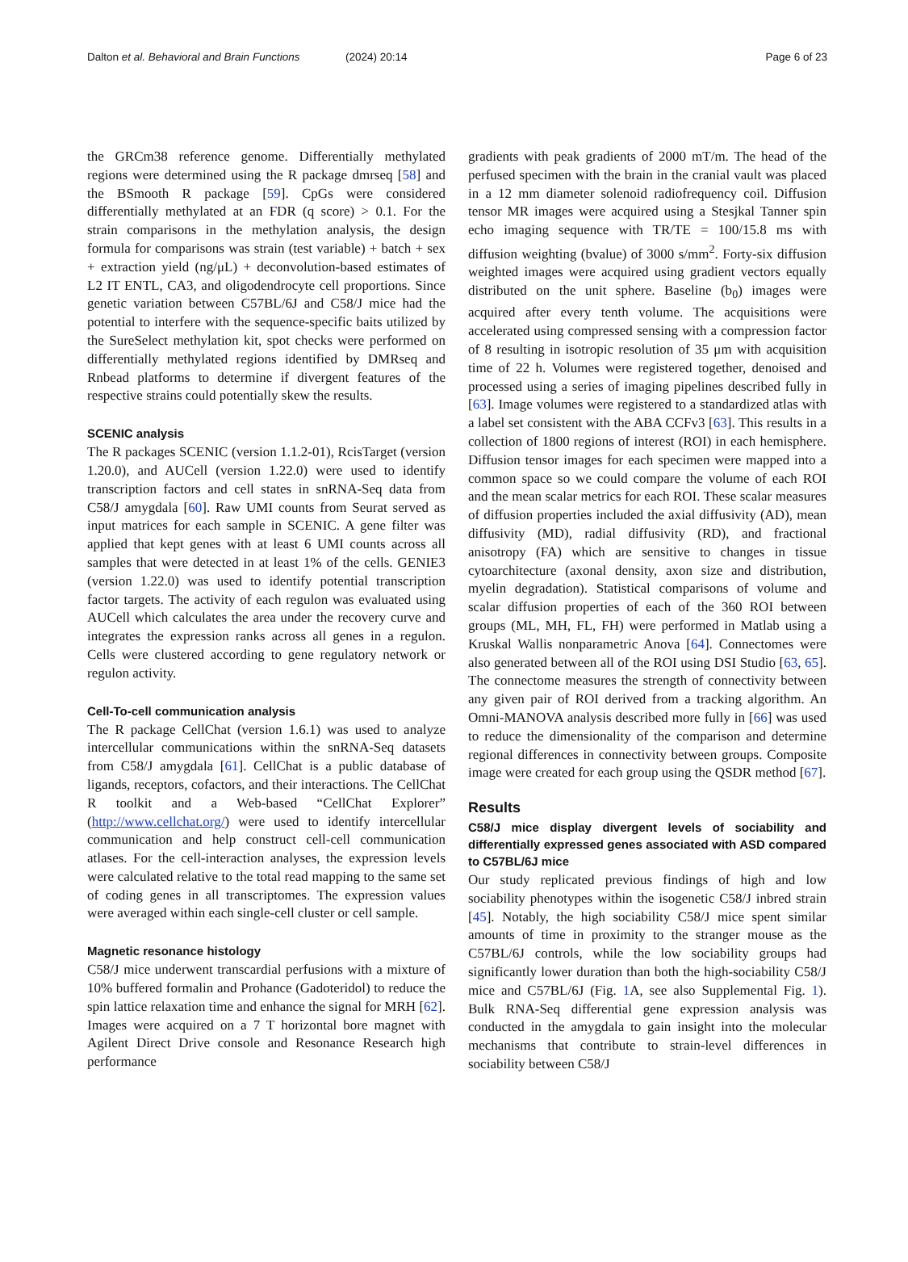Dalton et al. Behavioral and Brain Functions
(2024) 20:14 Page 6 of 23
the GRCm38 reference genome. Differentially methylated regions were determined using the R package dmrseq [58] and the BSmooth R package [59]. CpGs were considered differentially methylated at an FDR (q score) > 0.1. For the strain comparisons in the methylation analysis, the design formula for comparisons was strain (test variable) + batch + sex + extraction yield (ng/μL) + deconvolution-based estimates of L2 IT ENTL, CA3, and oligodendrocyte cell proportions. Since genetic variation between C57BL/6J and C58/J mice had the potential to interfere with the sequence-specific baits utilized by the SureSelect methylation kit, spot checks were performed on differentially methylated regions identified by DMRseq and Rnbead platforms to determine if divergent features of the respective strains could potentially skew the results.
SCENIC analysis
The R packages SCENIC (version 1.1.2-01), RcisTarget (version 1.20.0), and AUCell (version 1.22.0) were used to identify transcription factors and cell states in snRNA-Seq data from C58/J amygdala [60]. Raw UMI counts from Seurat served as input matrices for each sample in SCENIC. A gene filter was applied that kept genes with at least 6 UMI counts across all samples that were detected in at least 1% of the cells. GENIE3 (version 1.22.0) was used to identify potential transcription factor targets. The activity of each regulon was evaluated using AUCell which calculates the area under the recovery curve and integrates the expression ranks across all genes in a regulon. Cells were clustered according to gene regulatory network or regulon activity.
Cell-To-cell communication analysis
The R package CellChat (version 1.6.1) was used to analyze intercellular communications within the snRNA-Seq datasets from C58/J amygdala [61]. CellChat is a public database of ligands, receptors, cofactors, and their interactions. The CellChat R toolkit and a Web-based “CellChat Explorer” (http://www.cellchat.org/) were used to identify intercellular communication and help construct cell-cell communication atlases. For the cell-interaction analyses, the expression levels were calculated relative to the total read mapping to the same set of coding genes in all transcriptomes. The expression values were averaged within each single-cell cluster or cell sample.
Magnetic resonance histology
C58/J mice underwent transcardial perfusions with a mixture of 10% buffered formalin and Prohance (Gadoteridol) to reduce the spin lattice relaxation time and enhance the signal for MRH [62]. Images were acquired on a 7 T horizontal bore magnet with Agilent Direct Drive console and Resonance Research high performance
gradients with peak gradients of 2000 mT/m. The head of the perfused specimen with the brain in the cranial vault was placed in a 12 mm diameter solenoid radiofrequency coil. Diffusion tensor MR images were acquired using a Stesjkal Tanner spin echo imaging sequence with TR/TE = 100/15.8 ms with diffusion weighting (bvalue) of 3000 s/mm<sup>2</sup>. Forty-six diffusion weighted images were acquired using gradient vectors equally distributed on the unit sphere. Baseline (b<sub>0</sub>) images were acquired after every tenth volume. The acquisitions were accelerated using compressed sensing with a compression factor of 8 resulting in isotropic resolution of 35 μm with acquisition time of 22 h. Volumes were registered together, denoised and processed using a series of imaging pipelines described fully in [63]. Image volumes were registered to a standardized atlas with a label set consistent with the ABA CCFv3 [63]. This results in a collection of 1800 regions of interest (ROI) in each hemisphere. Diffusion tensor images for each specimen were mapped into a common space so we could compare the volume of each ROI and the mean scalar metrics for each ROI. These scalar measures of diffusion properties included the axial diffusivity (AD), mean diffusivity (MD), radial diffusivity (RD), and fractional anisotropy (FA) which are sensitive to changes in tissue cytoarchitecture (axonal density, axon size and distribution, myelin degradation). Statistical comparisons of volume and scalar diffusion properties of each of the 360 ROI between groups (ML, MH, FL, FH) were performed in Matlab using a Kruskal Wallis nonparametric Anova [64]. Connectomes were also generated between all of the ROI using DSI Studio [63, 65]. The connectome measures the strength of connectivity between any given pair of ROI derived from a tracking algorithm. An Omni-MANOVA analysis described more fully in [66] was used to reduce the dimensionality of the comparison and determine regional differences in connectivity between groups. Composite image were created for each group using the QSDR method [67].
Results
C58/J mice display divergent levels of sociability and differentially expressed genes associated with ASD compared to C57BL/6J mice
Our study replicated previous findings of high and low sociability phenotypes within the isogenetic C58/J inbred strain [45]. Notably, the high sociability C58/J mice spent similar amounts of time in proximity to the stranger mouse as the C57BL/6J controls, while the low sociability groups had significantly lower duration than both the high-sociability C58/J mice and C57BL/6J (Fig. 1 A, see also Supplemental Fig. 1). Bulk RNA-Seq differential gene expression analysis was conducted in the amygdala to gain insight into the molecular mechanisms that contribute to strain-level differences in sociability between C58/J